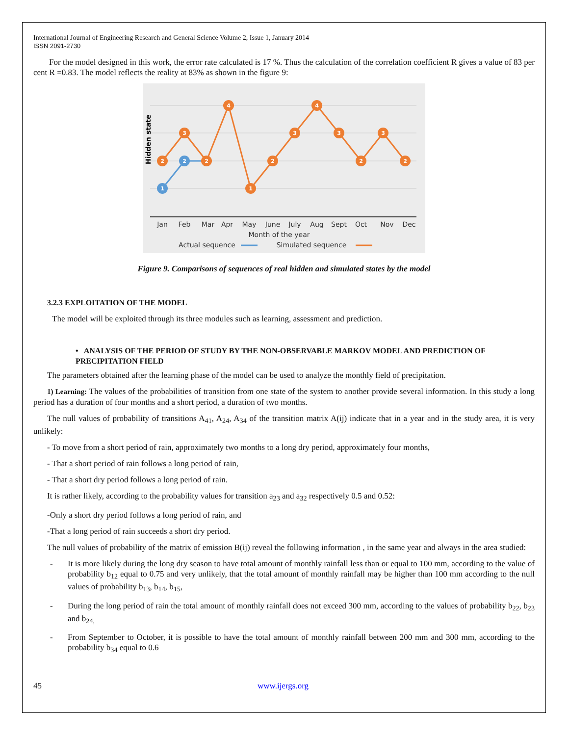International Journal of Engineering Research and General Science Volume 2, Issue 1, January 2014
ISSN 2091-2730
For the model designed in this work, the error rate calculated is 17 %. Thus the calculation of the correlation coefficient R gives a value of 83 per cent R =0.83. The model reflects the reality at 83% as shown in the figure 9:
Hidden state
2
3
2
4
1
2
3
4
3
2
3
2
1
2
Jan
Feb
Mar
Apr
May
June
July
Aug
Sept
Oct
Nov
Dec
Month of the year
Actual sequence
Simulated sequence
Figure 9. Comparisons of sequences of real hidden and simulated states by the model
3.2.3 EXPLOITATION OF THE MODEL
The model will be exploited through its three modules such as learning, assessment and prediction.
• ANALYSIS OF THE PERIOD OF STUDY BY THE NON-OBSERVABLE MARKOV MODEL AND PREDICTION OF PRECIPITATION FIELD
The parameters obtained after the learning phase of the model can be used to analyze the monthly field of precipitation.
1) Learning: The values of the probabilities of transition from one state of the system to another provide several information. In this study a long period has a duration of four months and a short period, a duration of two months.
The null values of probability of transitions A<sub>41</sub>, A<sub>24</sub>, A<sub>34</sub> of the transition matrix A(ij) indicate that in a year and in the study area, it is very unlikely:
- To move from a short period of rain, approximately two months to a long dry period, approximately four months,
- That a short period of rain follows a long period of rain,
- That a short dry period follows a long period of rain.
It is rather likely, according to the probability values for transition a<sub>23</sub> and a<sub>32</sub> respectively 0.5 and 0.52:
-Only a short dry period follows a long period of rain, and
-That a long period of rain succeeds a short dry period.
The null values of probability of the matrix of emission B(ij) reveal the following information , in the same year and always in the area studied:
- It is more likely during the long dry season to have total amount of monthly rainfall less than or equal to 100 mm, according to the value of probability b<sub>12</sub> equal to 0.75 and very unlikely, that the total amount of monthly rainfall may be higher than 100 mm according to the null values of probability b<sub>13</sub>, b<sub>14</sub>, b<sub>15</sub>,
- During the long period of rain the total amount of monthly rainfall does not exceed 300 mm, according to the values of probability b<sub>22</sub>, b<sub>23</sub> and b<sub>24,</sub>
- From September to October, it is possible to have the total amount of monthly rainfall between 200 mm and 300 mm, according to the probability b<sub>34</sub> equal to 0.6
45 www.ijergs.org